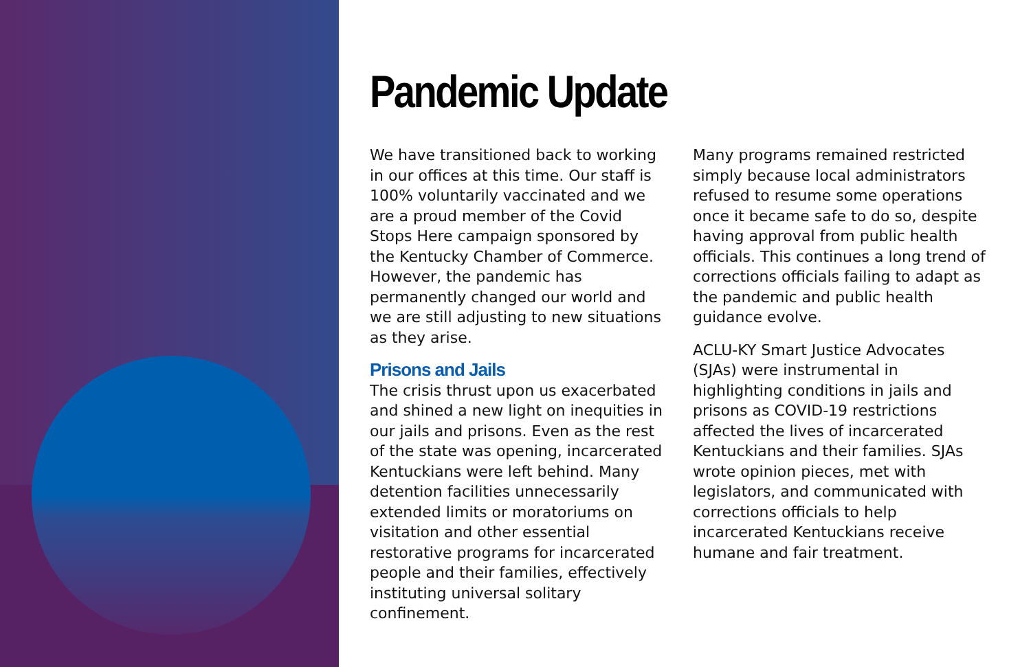Pandemic Update
We have transitioned back to working in our offices at this time. Our staff is 100% voluntarily vaccinated and we are a proud member of the Covid Stops Here campaign sponsored by the Kentucky Chamber of Commerce. However, the pandemic has permanently changed our world and we are still adjusting to new situations as they arise.
Prisons and Jails
The crisis thrust upon us exacerbated and shined a new light on inequities in our jails and prisons. Even as the rest of the state was opening, incarcerated Kentuckians were left behind. Many detention facilities unnecessarily extended limits or moratoriums on visitation and other essential restorative programs for incarcerated people and their families, effectively instituting universal solitary confinement.
Many programs remained restricted simply because local administrators refused to resume some operations once it became safe to do so, despite having approval from public health officials. This continues a long trend of corrections officials failing to adapt as the pandemic and public health guidance evolve.
ACLU-KY Smart Justice Advocates (SJAs) were instrumental in highlighting conditions in jails and prisons as COVID-19 restrictions affected the lives of incarcerated Kentuckians and their families. SJAs wrote opinion pieces, met with legislators, and communicated with corrections officials to help incarcerated Kentuckians receive humane and fair treatment.